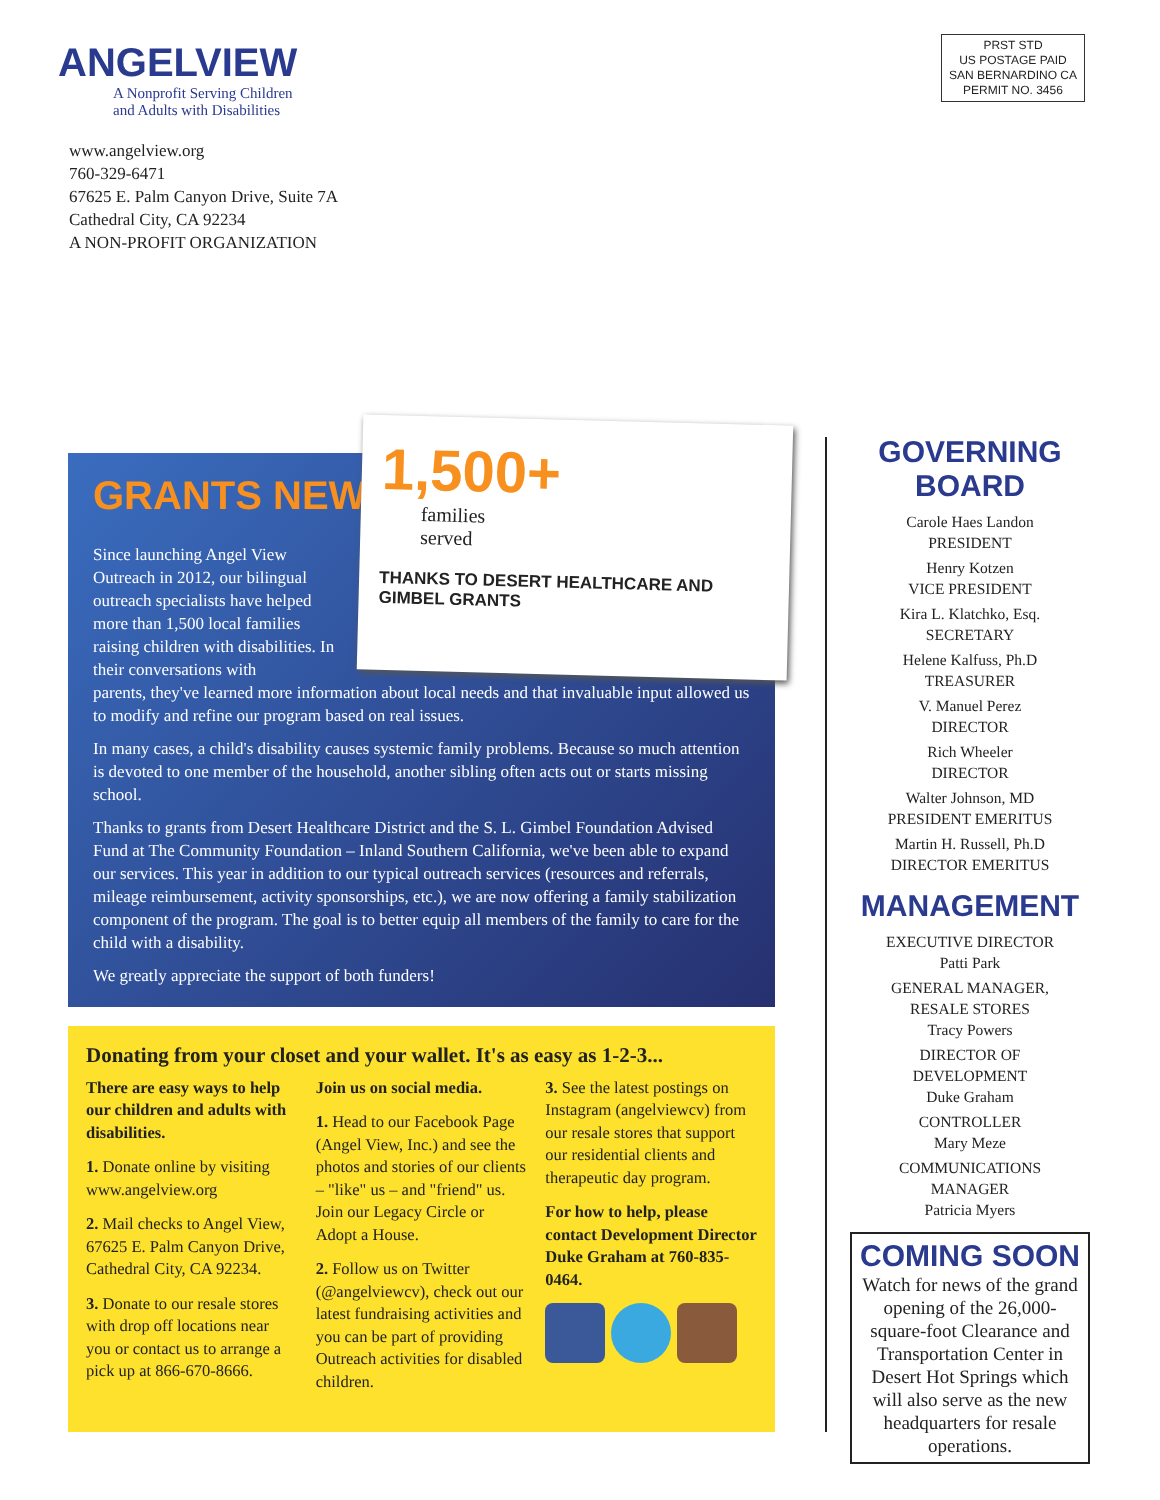ANGELVIEW
A Nonprofit Serving Children
and Adults with Disabilities
www.angelview.org
760-329-6471
67625 E. Palm Canyon Drive, Suite 7A
Cathedral City, CA 92234
A NON-PROFIT ORGANIZATION
PRST STD
US POSTAGE PAID
SAN BERNARDINO CA
PERMIT NO. 3456
GRANTS NEWS
Since launching Angel View Outreach in 2012, our bilingual outreach specialists have helped more than 1,500 local families raising children with disabilities. In their conversations with
parents, they've learned more information about local needs and that invaluable input allowed us to modify and refine our program based on real issues.
In many cases, a child's disability causes systemic family problems. Because so much attention is devoted to one member of the household, another sibling often acts out or starts missing school.
Thanks to grants from Desert Healthcare District and the S. L. Gimbel Foundation Advised Fund at The Community Foundation – Inland Southern California, we've been able to expand our services. This year in addition to our typical outreach services (resources and referrals, mileage reimbursement, activity sponsorships, etc.), we are now offering a family stabilization component of the program. The goal is to better equip all members of the family to care for the child with a disability.
We greatly appreciate the support of both funders!
1,500+
families
served
THANKS TO DESERT HEALTHCARE AND GIMBEL GRANTS
Donating from your closet and your wallet. It's as easy as 1-2-3...
There are easy ways to help our children and adults with disabilities.
1. Donate online by visiting www.angelview.org
2. Mail checks to Angel View, 67625 E. Palm Canyon Drive, Cathedral City, CA 92234.
3. Donate to our resale stores with drop off locations near you or contact us to arrange a pick up at 866-670-8666.
Join us on social media.
1. Head to our Facebook Page (Angel View, Inc.) and see the photos and stories of our clients – "like" us – and "friend" us. Join our Legacy Circle or Adopt a House.
2. Follow us on Twitter (@angelviewcv), check out our latest fundraising activities and you can be part of providing Outreach activities for disabled children.
3. See the latest postings on Instagram (angelviewcv) from our resale stores that support our residential clients and therapeutic day program.
For how to help, please contact Development Director Duke Graham at 760-835-0464.
GOVERNING BOARD
Carole Haes Landon
PRESIDENT
Henry Kotzen
VICE PRESIDENT
Kira L. Klatchko, Esq.
SECRETARY
Helene Kalfuss, Ph.D
TREASURER
V. Manuel Perez
DIRECTOR
Rich Wheeler
DIRECTOR
Walter Johnson, MD
PRESIDENT EMERITUS
Martin H. Russell, Ph.D
DIRECTOR EMERITUS
MANAGEMENT
EXECUTIVE DIRECTOR
Patti Park
GENERAL MANAGER,
RESALE STORES
Tracy Powers
DIRECTOR OF
DEVELOPMENT
Duke Graham
CONTROLLER
Mary Meze
COMMUNICATIONS
MANAGER
Patricia Myers
COMING SOON
Watch for news of the grand opening of the 26,000-square-foot Clearance and Transportation Center in Desert Hot Springs which will also serve as the new headquarters for resale operations.